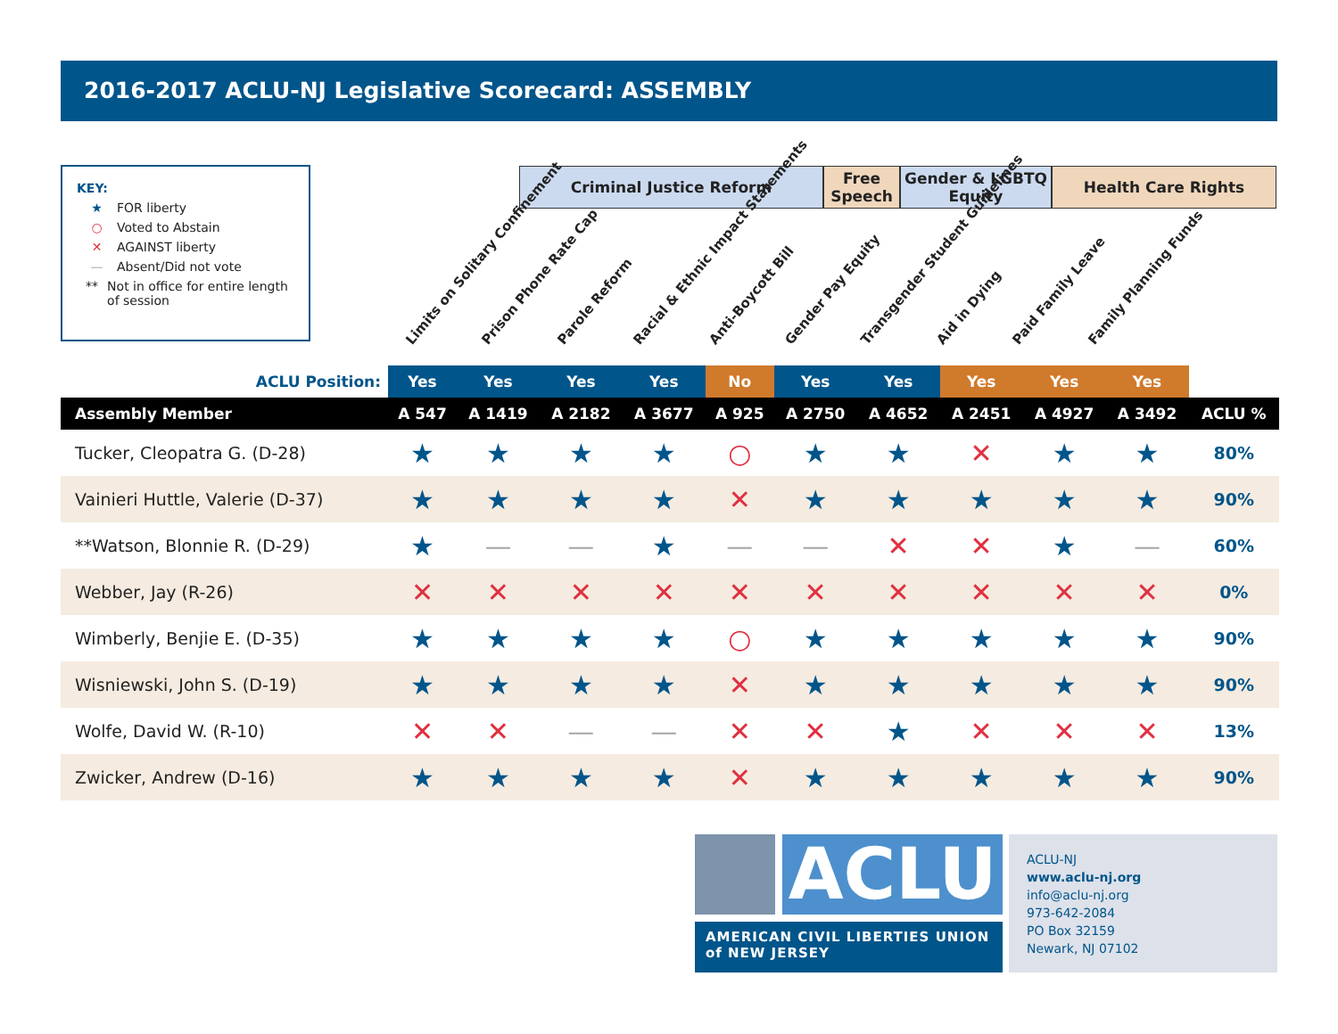2016-2017 ACLU-NJ Legislative Scorecard: ASSEMBLY
KEY:
★ FOR liberty
○ Voted to Abstain
✕ AGAINST liberty
— Absent/Did not vote
** Not in office for entire length of session
Criminal Justice Reform Free Speech
Gender & LGBTQ Equity
Health Care Rights
Limits on Solitary Confinement
Prison Phone Rate Cap
Parole Reform
Racial & Ethnic Impact Statements
Anti-Boycott Bill
Gender Pay Equity
Transgender Student Guidelines
Aid in Dying
Paid Family Leave
Family Planning Funds
| ACLU Position: | Yes | Yes | Yes | Yes | No | Yes | Yes | Yes | Yes | Yes | |
| --- | --- | --- | --- | --- | --- | --- | --- | --- | --- | --- | --- |
| Assembly Member | A 547 | A 1419 | A 2182 | A 3677 | A 925 | A 2750 | A 4652 | A 2451 | A 4927 | A 3492 | ACLU % |
| Tucker, Cleopatra G. (D-28) | ★ | ★ | ★ | ★ | ○ | ★ | ★ | ✕ | ★ | ★ | 80% |
| Vainieri Huttle, Valerie (D-37) | ★ | ★ | ★ | ★ | ✕ | ★ | ★ | ★ | ★ | ★ | 90% |
| **Watson, Blonnie R. (D-29) | ★ | — | — | ★ | — | — | ✕ | ✕ | ★ | — | 60% |
| Webber, Jay (R-26) | ✕ | ✕ | ✕ | ✕ | ✕ | ✕ | ✕ | ✕ | ✕ | ✕ | 0% |
| Wimberly, Benjie E. (D-35) | ★ | ★ | ★ | ★ | ○ | ★ | ★ | ★ | ★ | ★ | 90% |
| Wisniewski, John S. (D-19) | ★ | ★ | ★ | ★ | ✕ | ★ | ★ | ★ | ★ | ★ | 90% |
| Wolfe, David W. (R-10) | ✕ | ✕ | — | — | ✕ | ✕ | ★ | ✕ | ✕ | ✕ | 13% |
| Zwicker, Andrew (D-16) | ★ | ★ | ★ | ★ | ✕ | ★ | ★ | ★ | ★ | ★ | 90% |
ACLU
AMERICAN CIVIL LIBERTIES UNION
of NEW JERSEY
ACLU-NJ
www.aclu-nj.org
info@aclu-nj.org
973-642-2084
PO Box 32159
Newark, NJ 07102